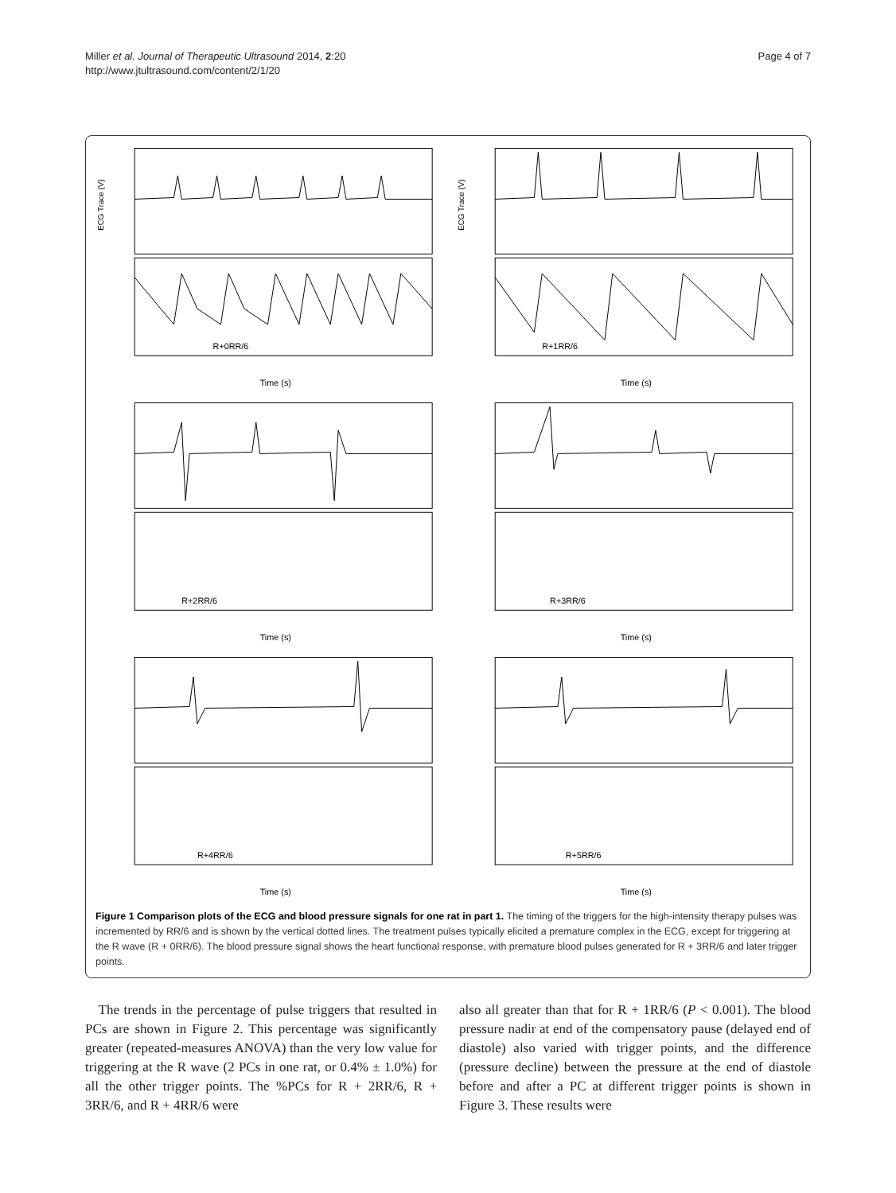Miller et al. Journal of Therapeutic Ultrasound 2014, 2:20
http://www.jtultrasound.com/content/2/1/20
Page 4 of 7
ECG Trace (V)
R+0RR/6
Time (s)
ECG Trace (V)
R+1RR/6
Time (s)
R+2RR/6
Time (s)
R+3RR/6
Time (s)
R+4RR/6
Time (s)
R+5RR/6
Time (s)
Figure 1 Comparison plots of the ECG and blood pressure signals for one rat in part 1. The timing of the triggers for the high-intensity therapy pulses was incremented by RR/6 and is shown by the vertical dotted lines. The treatment pulses typically elicited a premature complex in the ECG, except for triggering at the R wave (R + 0RR/6). The blood pressure signal shows the heart functional response, with premature blood pulses generated for R + 3RR/6 and later trigger points.
The trends in the percentage of pulse triggers that resulted in PCs are shown in Figure 2. This percentage was significantly greater (repeated-measures ANOVA) than the very low value for triggering at the R wave (2 PCs in one rat, or 0.4% ± 1.0%) for all the other trigger points. The %PCs for R + 2RR/6, R + 3RR/6, and R + 4RR/6 were
also all greater than that for R + 1RR/6 (P < 0.001). The blood pressure nadir at end of the compensatory pause (delayed end of diastole) also varied with trigger points, and the difference (pressure decline) between the pressure at the end of diastole before and after a PC at different trigger points is shown in Figure 3. These results were